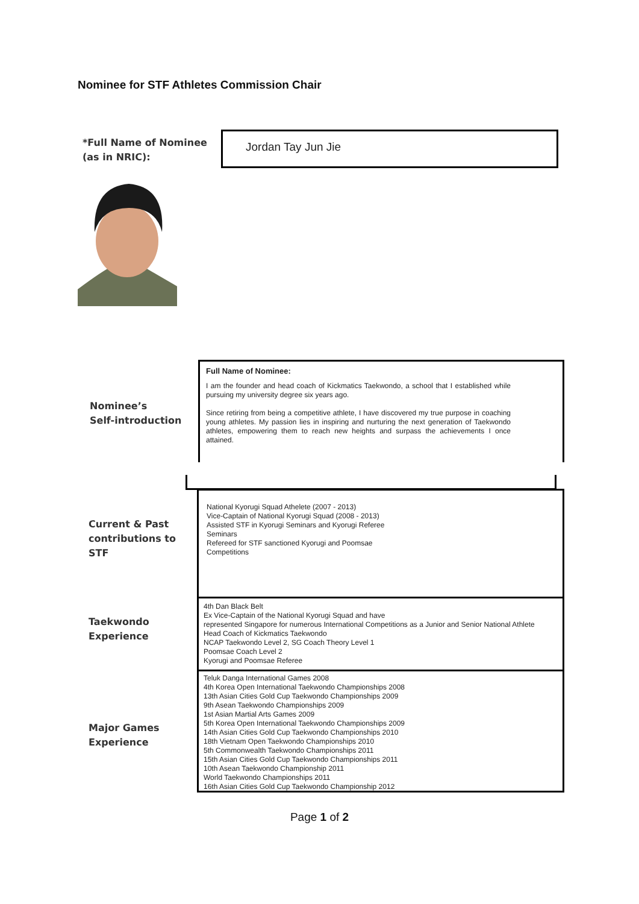Nominee for STF Athletes Commission Chair
*Full Name of Nominee
(as in NRIC):
Jordan Tay Jun Jie
Nominee’s
Self-introduction
Full Name of Nominee:
I am the founder and head coach of Kickmatics Taekwondo, a school that I established while pursuing my university degree six years ago.
Since retiring from being a competitive athlete, I have discovered my true purpose in coaching young athletes. My passion lies in inspiring and nurturing the next generation of Taekwondo athletes, empowering them to reach new heights and surpass the achievements I once attained.
Current & Past
contributions to
STF
National Kyorugi Squad Athelete (2007 - 2013)
Vice-Captain of National Kyorugi Squad (2008 - 2013)
Assisted STF in Kyorugi Seminars and Kyorugi Referee Seminars
Refereed for STF sanctioned Kyorugi and Poomsae Competitions
Taekwondo
Experience
4th Dan Black Belt
Ex Vice-Captain of the National Kyorugi Squad and have
represented Singapore for numerous International Competitions as a Junior and Senior National Athlete
Head Coach of Kickmatics Taekwondo
NCAP Taekwondo Level 2, SG Coach Theory Level 1
Poomsae Coach Level 2
Kyorugi and Poomsae Referee
Major Games
Experience
Teluk Danga International Games 2008
4th Korea Open International Taekwondo Championships 2008
13th Asian Cities Gold Cup Taekwondo Championships 2009
9th Asean Taekwondo Championships 2009
1st Asian Martial Arts Games 2009
5th Korea Open International Taekwondo Championships 2009
14th Asian Cities Gold Cup Taekwondo Championships 2010
18th Vietnam Open Taekwondo Championships 2010
5th Commonwealth Taekwondo Championships 2011
15th Asian Cities Gold Cup Taekwondo Championships 2011
10th Asean Taekwondo Championship 2011
World Taekwondo Championships 2011
16th Asian Cities Gold Cup Taekwondo Championship 2012
Page 1 of 2